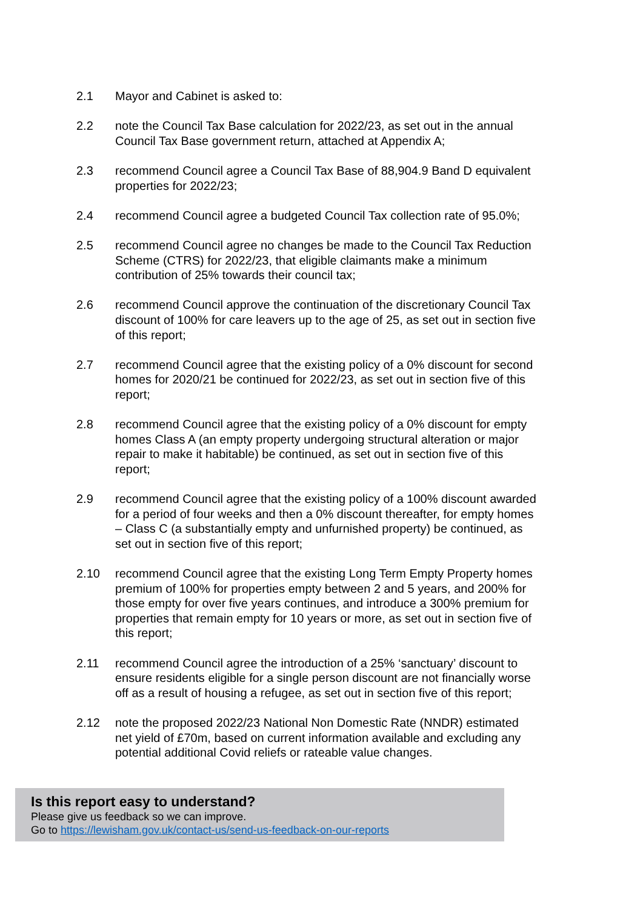2.1 Mayor and Cabinet is asked to:
2.2 note the Council Tax Base calculation for 2022/23, as set out in the annual Council Tax Base government return, attached at Appendix A;
2.3 recommend Council agree a Council Tax Base of 88,904.9 Band D equivalent properties for 2022/23;
2.4 recommend Council agree a budgeted Council Tax collection rate of 95.0%;
2.5 recommend Council agree no changes be made to the Council Tax Reduction Scheme (CTRS) for 2022/23, that eligible claimants make a minimum contribution of 25% towards their council tax;
2.6 recommend Council approve the continuation of the discretionary Council Tax discount of 100% for care leavers up to the age of 25, as set out in section five of this report;
2.7 recommend Council agree that the existing policy of a 0% discount for second homes for 2020/21 be continued for 2022/23, as set out in section five of this report;
2.8 recommend Council agree that the existing policy of a 0% discount for empty homes Class A (an empty property undergoing structural alteration or major repair to make it habitable) be continued, as set out in section five of this report;
2.9 recommend Council agree that the existing policy of a 100% discount awarded for a period of four weeks and then a 0% discount thereafter, for empty homes – Class C (a substantially empty and unfurnished property) be continued, as set out in section five of this report;
2.10 recommend Council agree that the existing Long Term Empty Property homes premium of 100% for properties empty between 2 and 5 years, and 200% for those empty for over five years continues, and introduce a 300% premium for properties that remain empty for 10 years or more, as set out in section five of this report;
2.11 recommend Council agree the introduction of a 25% ‘sanctuary’ discount to ensure residents eligible for a single person discount are not financially worse off as a result of housing a refugee, as set out in section five of this report;
2.12 note the proposed 2022/23 National Non Domestic Rate (NNDR) estimated net yield of £70m, based on current information available and excluding any potential additional Covid reliefs or rateable value changes.
Is this report easy to understand?
Please give us feedback so we can improve.
Go to https://lewisham.gov.uk/contact-us/send-us-feedback-on-our-reports